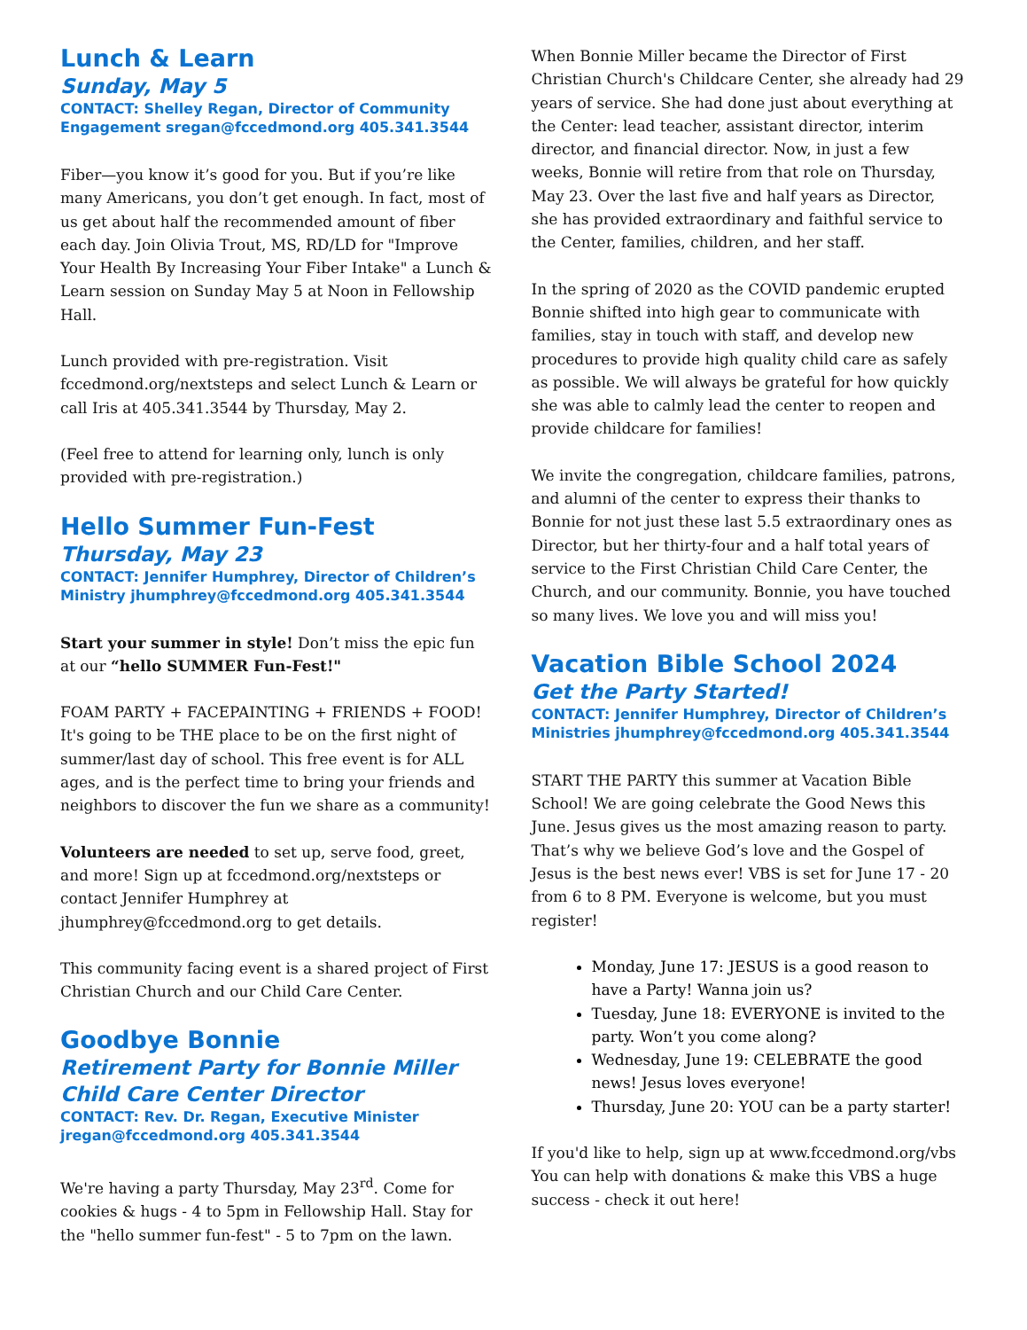Lunch & Learn
Sunday, May 5
CONTACT: Shelley Regan, Director of Community Engagement sregan@fccedmond.org 405.341.3544
Fiber—you know it’s good for you. But if you’re like many Americans, you don’t get enough. In fact, most of us get about half the recommended amount of fiber each day. Join Olivia Trout, MS, RD/LD for "Improve Your Health By Increasing Your Fiber Intake" a Lunch & Learn session on Sunday May 5 at Noon in Fellowship Hall.
Lunch provided with pre-registration. Visit fccedmond.org/nextsteps and select Lunch & Learn or call Iris at 405.341.3544 by Thursday, May 2.
(Feel free to attend for learning only, lunch is only provided with pre-registration.)
Hello Summer Fun-Fest
Thursday, May 23
CONTACT: Jennifer Humphrey, Director of Children’s Ministry jhumphrey@fccedmond.org 405.341.3544
Start your summer in style! Don’t miss the epic fun at our “hello SUMMER Fun-Fest!"
FOAM PARTY + FACEPAINTING + FRIENDS + FOOD! It's going to be THE place to be on the first night of summer/last day of school. This free event is for ALL ages, and is the perfect time to bring your friends and neighbors to discover the fun we share as a community!
Volunteers are needed to set up, serve food, greet, and more! Sign up at fccedmond.org/nextsteps or contact Jennifer Humphrey at jhumphrey@fccedmond.org to get details.
This community facing event is a shared project of First Christian Church and our Child Care Center.
Goodbye Bonnie
Retirement Party for Bonnie Miller Child Care Center Director
CONTACT: Rev. Dr. Regan, Executive Minister jregan@fccedmond.org 405.341.3544
We're having a party Thursday, May 23<sup>rd</sup>. Come for cookies & hugs - 4 to 5pm in Fellowship Hall. Stay for the "hello summer fun-fest" - 5 to 7pm on the lawn.
When Bonnie Miller became the Director of First Christian Church's Childcare Center, she already had 29 years of service. She had done just about everything at the Center: lead teacher, assistant director, interim director, and financial director. Now, in just a few weeks, Bonnie will retire from that role on Thursday, May 23. Over the last five and half years as Director, she has provided extraordinary and faithful service to the Center, families, children, and her staff.
In the spring of 2020 as the COVID pandemic erupted Bonnie shifted into high gear to communicate with families, stay in touch with staff, and develop new procedures to provide high quality child care as safely as possible. We will always be grateful for how quickly she was able to calmly lead the center to reopen and provide childcare for families!
We invite the congregation, childcare families, patrons, and alumni of the center to express their thanks to Bonnie for not just these last 5.5 extraordinary ones as Director, but her thirty-four and a half total years of service to the First Christian Child Care Center, the Church, and our community. Bonnie, you have touched so many lives. We love you and will miss you!
Vacation Bible School 2024
Get the Party Started!
CONTACT: Jennifer Humphrey, Director of Children’s Ministries jhumphrey@fccedmond.org 405.341.3544
START THE PARTY this summer at Vacation Bible School! We are going celebrate the Good News this June. Jesus gives us the most amazing reason to party. That’s why we believe God’s love and the Gospel of Jesus is the best news ever! VBS is set for June 17 - 20 from 6 to 8 PM. Everyone is welcome, but you must register!
Monday, June 17: JESUS is a good reason to have a Party! Wanna join us?
Tuesday, June 18: EVERYONE is invited to the party. Won’t you come along?
Wednesday, June 19: CELEBRATE the good news! Jesus loves everyone!
Thursday, June 20: YOU can be a party starter!
If you'd like to help, sign up at www.fccedmond.org/vbs You can help with donations & make this VBS a huge success - check it out here!